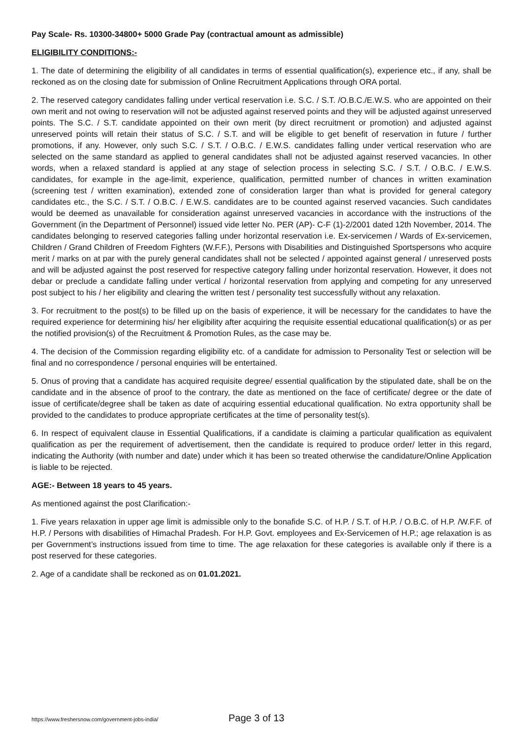Pay Scale- Rs. 10300-34800+ 5000 Grade Pay (contractual amount as admissible)
ELIGIBILITY CONDITIONS:-
1. The date of determining the eligibility of all candidates in terms of essential qualification(s), experience etc., if any, shall be reckoned as on the closing date for submission of Online Recruitment Applications through ORA portal.
2. The reserved category candidates falling under vertical reservation i.e. S.C. / S.T. /O.B.C./E.W.S. who are appointed on their own merit and not owing to reservation will not be adjusted against reserved points and they will be adjusted against unreserved points. The S.C. / S.T. candidate appointed on their own merit (by direct recruitment or promotion) and adjusted against unreserved points will retain their status of S.C. / S.T. and will be eligible to get benefit of reservation in future / further promotions, if any. However, only such S.C. / S.T. / O.B.C. / E.W.S. candidates falling under vertical reservation who are selected on the same standard as applied to general candidates shall not be adjusted against reserved vacancies. In other words, when a relaxed standard is applied at any stage of selection process in selecting S.C. / S.T. / O.B.C. / E.W.S. candidates, for example in the age-limit, experience, qualification, permitted number of chances in written examination (screening test / written examination), extended zone of consideration larger than what is provided for general category candidates etc., the S.C. / S.T. / O.B.C. / E.W.S. candidates are to be counted against reserved vacancies. Such candidates would be deemed as unavailable for consideration against unreserved vacancies in accordance with the instructions of the Government (in the Department of Personnel) issued vide letter No. PER (AP)- C-F (1)-2/2001 dated 12th November, 2014. The candidates belonging to reserved categories falling under horizontal reservation i.e. Ex-servicemen / Wards of Ex-servicemen, Children / Grand Children of Freedom Fighters (W.F.F.), Persons with Disabilities and Distinguished Sportspersons who acquire merit / marks on at par with the purely general candidates shall not be selected / appointed against general / unreserved posts and will be adjusted against the post reserved for respective category falling under horizontal reservation. However, it does not debar or preclude a candidate falling under vertical / horizontal reservation from applying and competing for any unreserved post subject to his / her eligibility and clearing the written test / personality test successfully without any relaxation.
3. For recruitment to the post(s) to be filled up on the basis of experience, it will be necessary for the candidates to have the required experience for determining his/ her eligibility after acquiring the requisite essential educational qualification(s) or as per the notified provision(s) of the Recruitment & Promotion Rules, as the case may be.
4. The decision of the Commission regarding eligibility etc. of a candidate for admission to Personality Test or selection will be final and no correspondence / personal enquiries will be entertained.
5. Onus of proving that a candidate has acquired requisite degree/ essential qualification by the stipulated date, shall be on the candidate and in the absence of proof to the contrary, the date as mentioned on the face of certificate/ degree or the date of issue of certificate/degree shall be taken as date of acquiring essential educational qualification. No extra opportunity shall be provided to the candidates to produce appropriate certificates at the time of personality test(s).
6. In respect of equivalent clause in Essential Qualifications, if a candidate is claiming a particular qualification as equivalent qualification as per the requirement of advertisement, then the candidate is required to produce order/ letter in this regard, indicating the Authority (with number and date) under which it has been so treated otherwise the candidature/Online Application is liable to be rejected.
AGE:- Between 18 years to 45 years.
As mentioned against the post Clarification:-
1. Five years relaxation in upper age limit is admissible only to the bonafide S.C. of H.P. / S.T. of H.P. / O.B.C. of H.P. /W.F.F. of H.P. / Persons with disabilities of Himachal Pradesh. For H.P. Govt. employees and Ex-Servicemen of H.P.; age relaxation is as per Government’s instructions issued from time to time. The age relaxation for these categories is available only if there is a post reserved for these categories.
2. Age of a candidate shall be reckoned as on 01.01.2021.
https://www.freshersnow.com/government-jobs-india/ Page 3 of 13